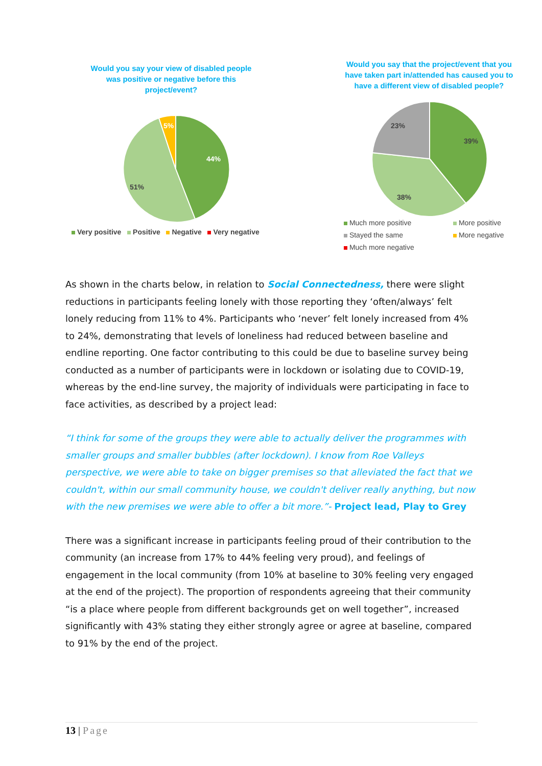Would you say your view of disabled people
was positive or negative before this
project/event?
44%
51%
5%
Very positive Positive Negative Very negative
Would you say that the project/event that you have taken part in/attended has caused you to have a different view of disabled people?
39%
38%
23%
Much more positive
More positive
Stayed the same
More negative
Much more negative
As shown in the charts below, in relation to Social Connectedness, there were slight reductions in participants feeling lonely with those reporting they ‘often/always’ felt lonely reducing from 11% to 4%. Participants who ‘never’ felt lonely increased from 4% to 24%, demonstrating that levels of loneliness had reduced between baseline and endline reporting. One factor contributing to this could be due to baseline survey being conducted as a number of participants were in lockdown or isolating due to COVID-19, whereas by the end-line survey, the majority of individuals were participating in face to face activities, as described by a project lead:
“I think for some of the groups they were able to actually deliver the programmes with smaller groups and smaller bubbles (after lockdown). I know from Roe Valleys perspective, we were able to take on bigger premises so that alleviated the fact that we couldn't, within our small community house, we couldn't deliver really anything, but now with the new premises we were able to offer a bit more.”- Project lead, Play to Grey
There was a significant increase in participants feeling proud of their contribution to the community (an increase from 17% to 44% feeling very proud), and feelings of engagement in the local community (from 10% at baseline to 30% feeling very engaged at the end of the project). The proportion of respondents agreeing that their community “is a place where people from different backgrounds get on well together”, increased significantly with 43% stating they either strongly agree or agree at baseline, compared to 91% by the end of the project.
13 | Page